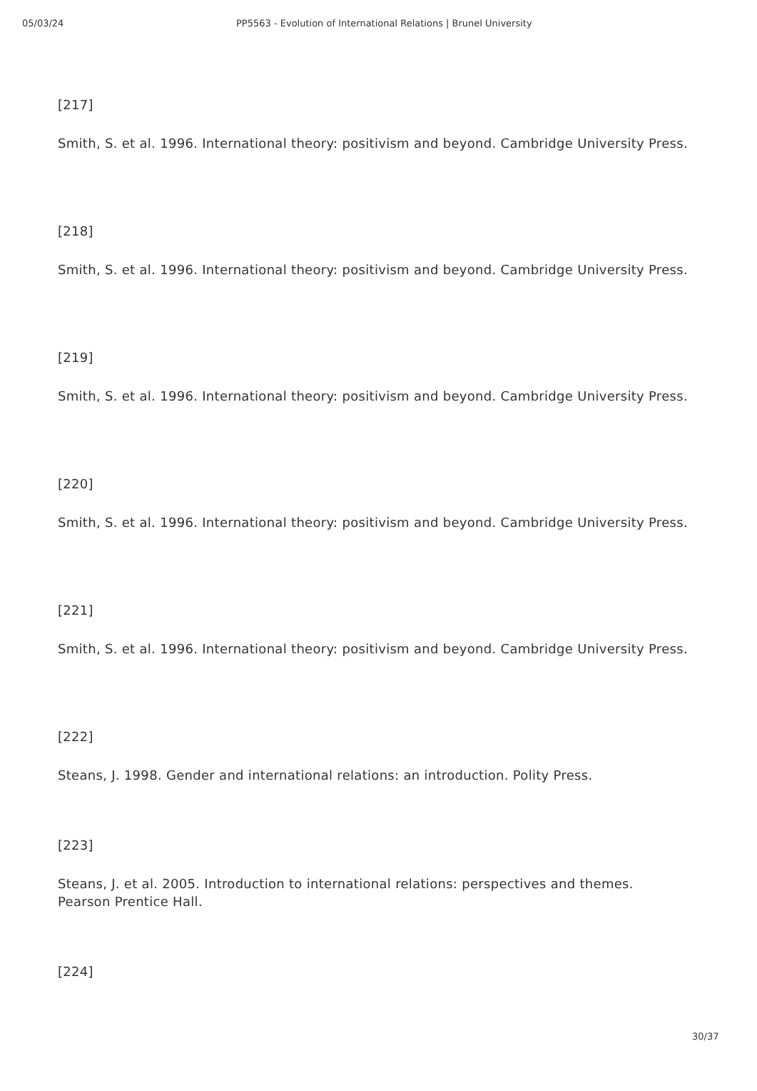05/03/24 PP5563 - Evolution of International Relations | Brunel University
[217]
Smith, S. et al. 1996. International theory: positivism and beyond. Cambridge University Press.
[218]
Smith, S. et al. 1996. International theory: positivism and beyond. Cambridge University Press.
[219]
Smith, S. et al. 1996. International theory: positivism and beyond. Cambridge University Press.
[220]
Smith, S. et al. 1996. International theory: positivism and beyond. Cambridge University Press.
[221]
Smith, S. et al. 1996. International theory: positivism and beyond. Cambridge University Press.
[222]
Steans, J. 1998. Gender and international relations: an introduction. Polity Press.
[223]
Steans, J. et al. 2005. Introduction to international relations: perspectives and themes. Pearson Prentice Hall.
[224]
30/37